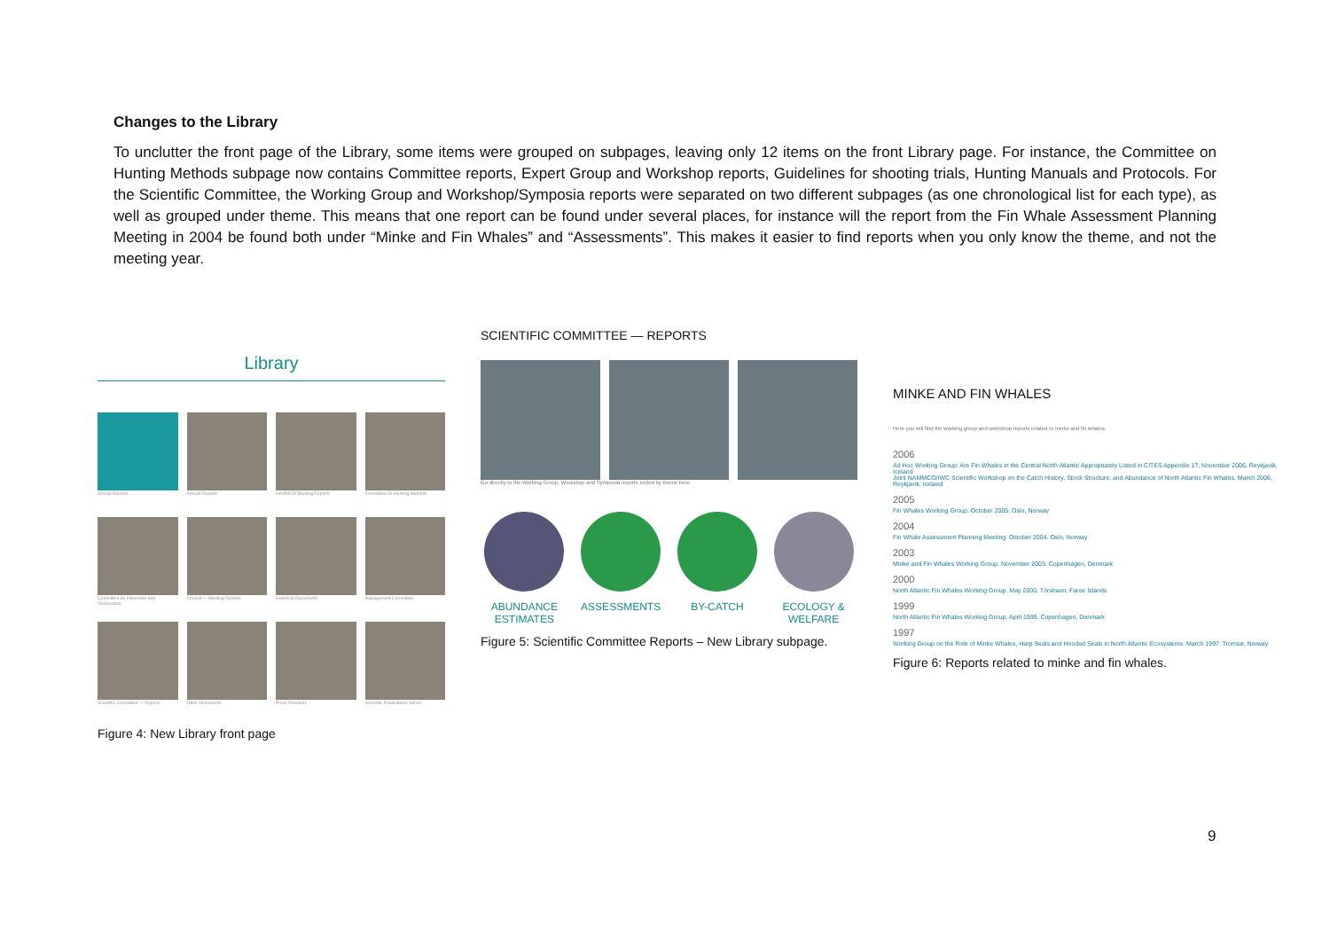Changes to the Library
To unclutter the front page of the Library, some items were grouped on subpages, leaving only 12 items on the front Library page. For instance, the Committee on Hunting Methods subpage now contains Committee reports, Expert Group and Workshop reports, Guidelines for shooting trials, Hunting Manuals and Protocols. For the Scientific Committee, the Working Group and Workshop/Symposia reports were separated on two different subpages (as one chronological list for each type), as well as grouped under theme. This means that one report can be found under several places, for instance will the report from the Fin Whale Assessment Planning Meeting in 2004 be found both under “Minke and Fin Whales” and “Assessments”. This makes it easier to find reports when you only know the theme, and not the meeting year.
Library
Annual Reports
Annual Reports
NAMMCO Meeting Reports
Committee on Hunting Methods
Committee on Inspection and Observation
Council — Meeting Reports
Historical Documents
Management Committee
Scientific Committee — Reports
Other Documents
Press Releases
Scientific Publications Series
Figure 4: New Library front page
SCIENTIFIC COMMITTEE — REPORTS
Go directly to the Working Group, Workshop and Symposia reports sorted by theme here:
ABUNDANCE ESTIMATES
ASSESSMENTS
BY-CATCH
ECOLOGY & WELFARE
Figure 5: Scientific Committee Reports – New Library subpage.
MINKE AND FIN WHALES
Here you will find the working group and workshop reports related to minke and fin whales.
2006
Ad Hoc Working Group: Are Fin Whales in the Central North Atlantic Appropriately Listed in CITES Appendix 1?, November 2006, Reykjavik, Iceland
Joint NAMMCO/IWC Scientific Workshop on the Catch History, Stock Structure, and Abundance of North Atlantic Fin Whales. March 2006, Reykjavik, Iceland
2005
Fin Whales Working Group. October 2005. Oslo, Norway
2004
Fin Whale Assessment Planning Meeting. October 2004. Oslo, Norway
2003
Minke and Fin Whales Working Group. November 2003. Copenhagen, Denmark
2000
North Atlantic Fin Whales Working Group. May 2000. Tórshavn, Faroe Islands
1999
North Atlantic Fin Whales Working Group. April 1999. Copenhagen, Denmark
1997
Working Group on the Role of Minke Whales, Harp Seals and Hooded Seals in North Atlantic Ecosystems. March 1997. Tromsø, Norway
Figure 6: Reports related to minke and fin whales.
9